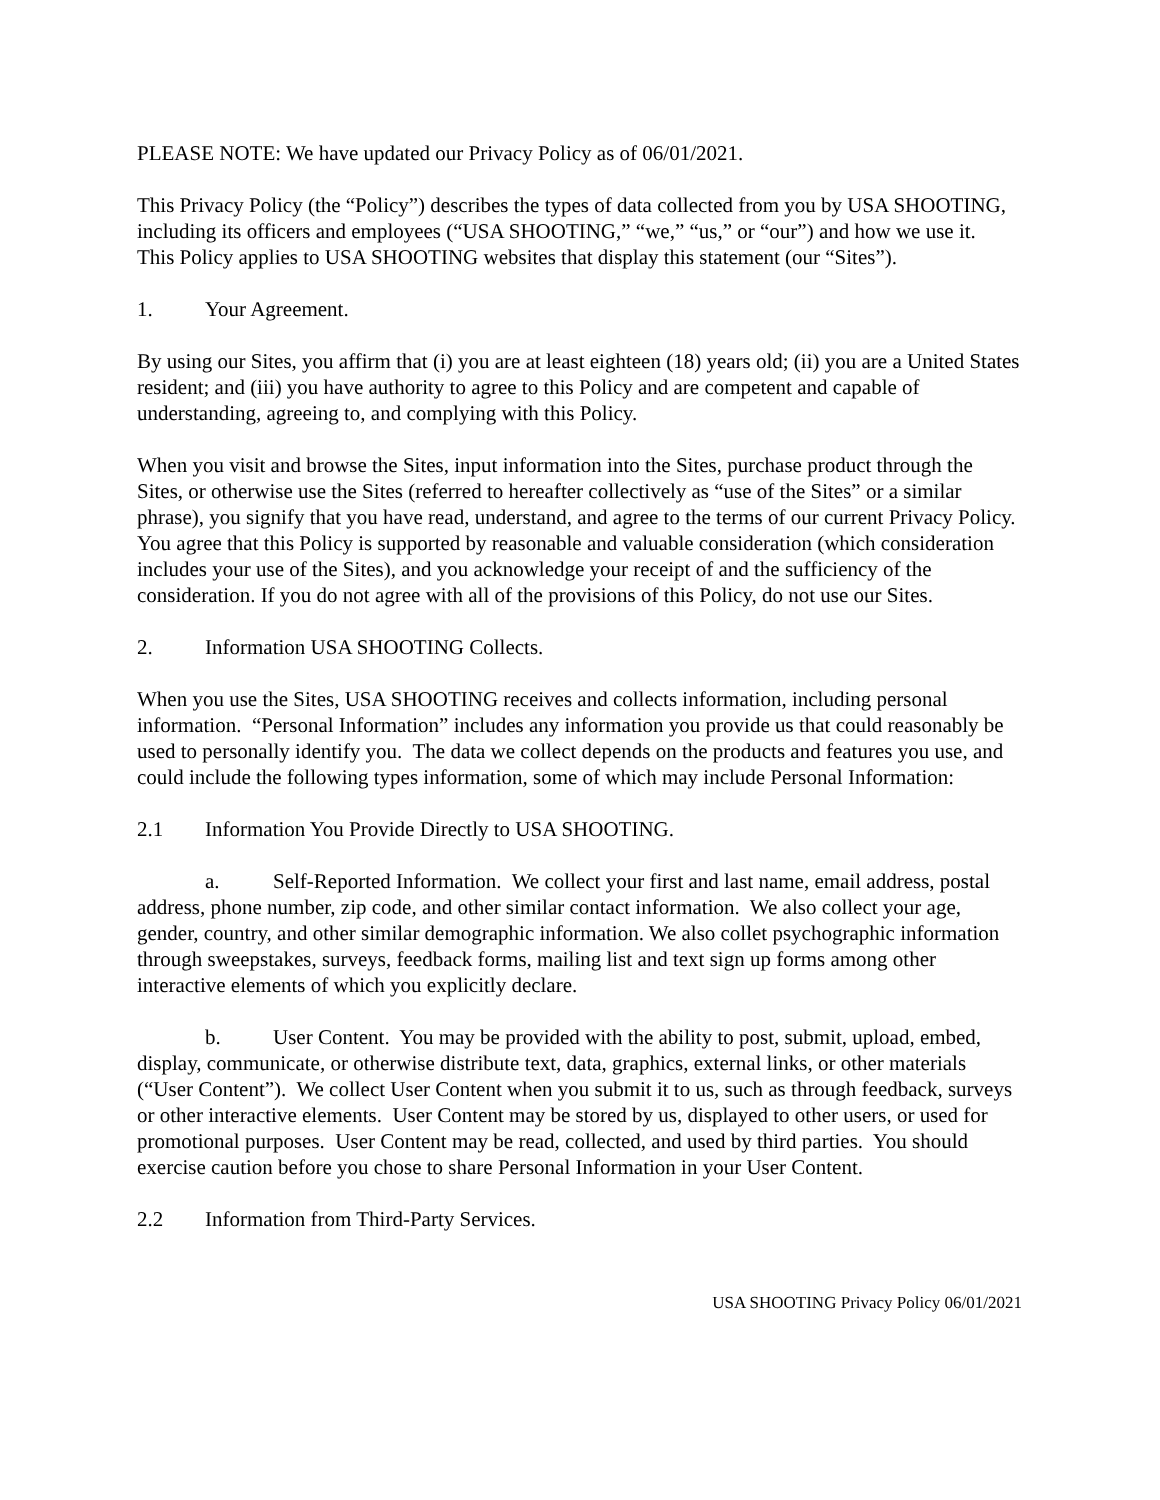PLEASE NOTE: We have updated our Privacy Policy as of 06/01/2021.
This Privacy Policy (the “Policy”) describes the types of data collected from you by USA SHOOTING, including its officers and employees (“USA SHOOTING,” “we,” “us,” or “our”) and how we use it. This Policy applies to USA SHOOTING websites that display this statement (our “Sites”).
1. Your Agreement.
By using our Sites, you affirm that (i) you are at least eighteen (18) years old; (ii) you are a United States resident; and (iii) you have authority to agree to this Policy and are competent and capable of understanding, agreeing to, and complying with this Policy.
When you visit and browse the Sites, input information into the Sites, purchase product through the Sites, or otherwise use the Sites (referred to hereafter collectively as “use of the Sites” or a similar phrase), you signify that you have read, understand, and agree to the terms of our current Privacy Policy. You agree that this Policy is supported by reasonable and valuable consideration (which consideration includes your use of the Sites), and you acknowledge your receipt of and the sufficiency of the consideration. If you do not agree with all of the provisions of this Policy, do not use our Sites.
2. Information USA SHOOTING Collects.
When you use the Sites, USA SHOOTING receives and collects information, including personal information. “Personal Information” includes any information you provide us that could reasonably be used to personally identify you. The data we collect depends on the products and features you use, and could include the following types information, some of which may include Personal Information:
2.1 Information You Provide Directly to USA SHOOTING.
a. Self-Reported Information. We collect your first and last name, email address, postal address, phone number, zip code, and other similar contact information. We also collect your age, gender, country, and other similar demographic information. We also collet psychographic information through sweepstakes, surveys, feedback forms, mailing list and text sign up forms among other interactive elements of which you explicitly declare.
b. User Content. You may be provided with the ability to post, submit, upload, embed, display, communicate, or otherwise distribute text, data, graphics, external links, or other materials (“User Content”). We collect User Content when you submit it to us, such as through feedback, surveys or other interactive elements. User Content may be stored by us, displayed to other users, or used for promotional purposes. User Content may be read, collected, and used by third parties. You should exercise caution before you chose to share Personal Information in your User Content.
2.2 Information from Third-Party Services.
USA SHOOTING Privacy Policy 06/01/2021